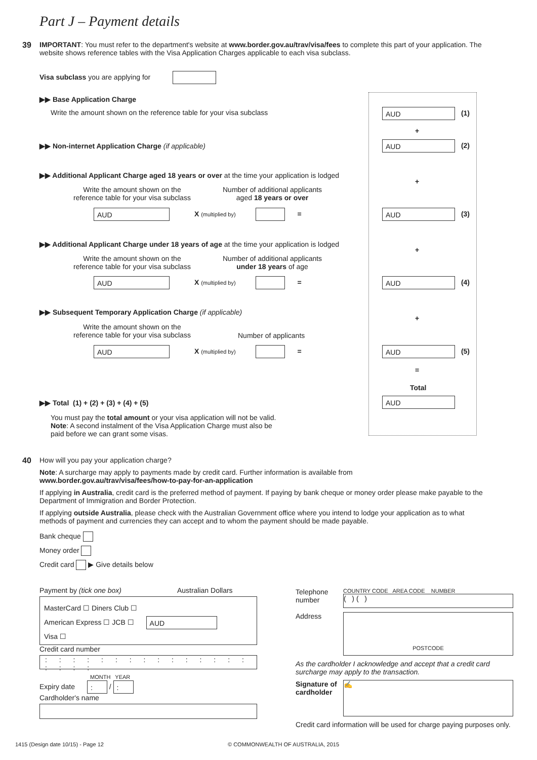Part J – Payment details
39
IMPORTANT: You must refer to the department's website at www.border.gov.au/trav/visa/fees to complete this part of your application. The website shows reference tables with the Visa Application Charges applicable to each visa subclass.
Visa subclass you are applying for
▶▶ Base Application Charge
Write the amount shown on the reference table for your visa subclass
AUD (1)
+
▶▶ Non-internet Application Charge (if applicable) AUD (2)
▶▶ Additional Applicant Charge aged 18 years or over at the time your application is lodged
Write the amount shown on the
reference table for your visa subclass
Number of additional applicants
aged 18 years or over
AUD X (multiplied by) =
+
AUD (3)
▶▶ Additional Applicant Charge under 18 years of age at the time your application is lodged
Write the amount shown on the
reference table for your visa subclass
Number of additional applicants
under 18 years of age
AUD X (multiplied by) =
+
AUD (4)
▶▶ Subsequent Temporary Application Charge (if applicable)
Write the amount shown on the
reference table for your visa subclass
Number of applicants
AUD X (multiplied by) =
+
AUD (5)
=
Total
▶▶ Total (1) + (2) + (3) + (4) + (5) AUD
You must pay the total amount or your visa application will not be valid.
Note: A second instalment of the Visa Application Charge must also be paid before we can grant some visas.
40
How will you pay your application charge?
Note: A surcharge may apply to payments made by credit card. Further information is available from
www.border.gov.au/trav/visa/fees/how-to-pay-for-an-application
If applying in Australia, credit card is the preferred method of payment. If paying by bank cheque or money order please make payable to the Department of Immigration and Border Protection.
If applying outside Australia, please check with the Australian Government office where you intend to lodge your application as to what methods of payment and currencies they can accept and to whom the payment should be made payable.
Bank cheque
Money order
Credit card ▶ Give details below
Payment by (tick one box) Australian Dollars
MasterCard ☐ Diners Club ☐
American Express ☐ JCB ☐ AUD
Visa ☐
Credit card number
: : : : : : : : : : : : : : : : : : :
MONTH YEAR
Expiry date : / :
Cardholder's name
Telephone number
COUNTRY CODE AREA CODE NUMBER
( ) ( )
Address
POSTCODE
As the cardholder I acknowledge and accept that a credit card surcharge may apply to the transaction.
Signature of cardholder
✍
Credit card information will be used for charge paying purposes only.
1415 (Design date 10/15) - Page 12
© COMMONWEALTH OF AUSTRALIA, 2015